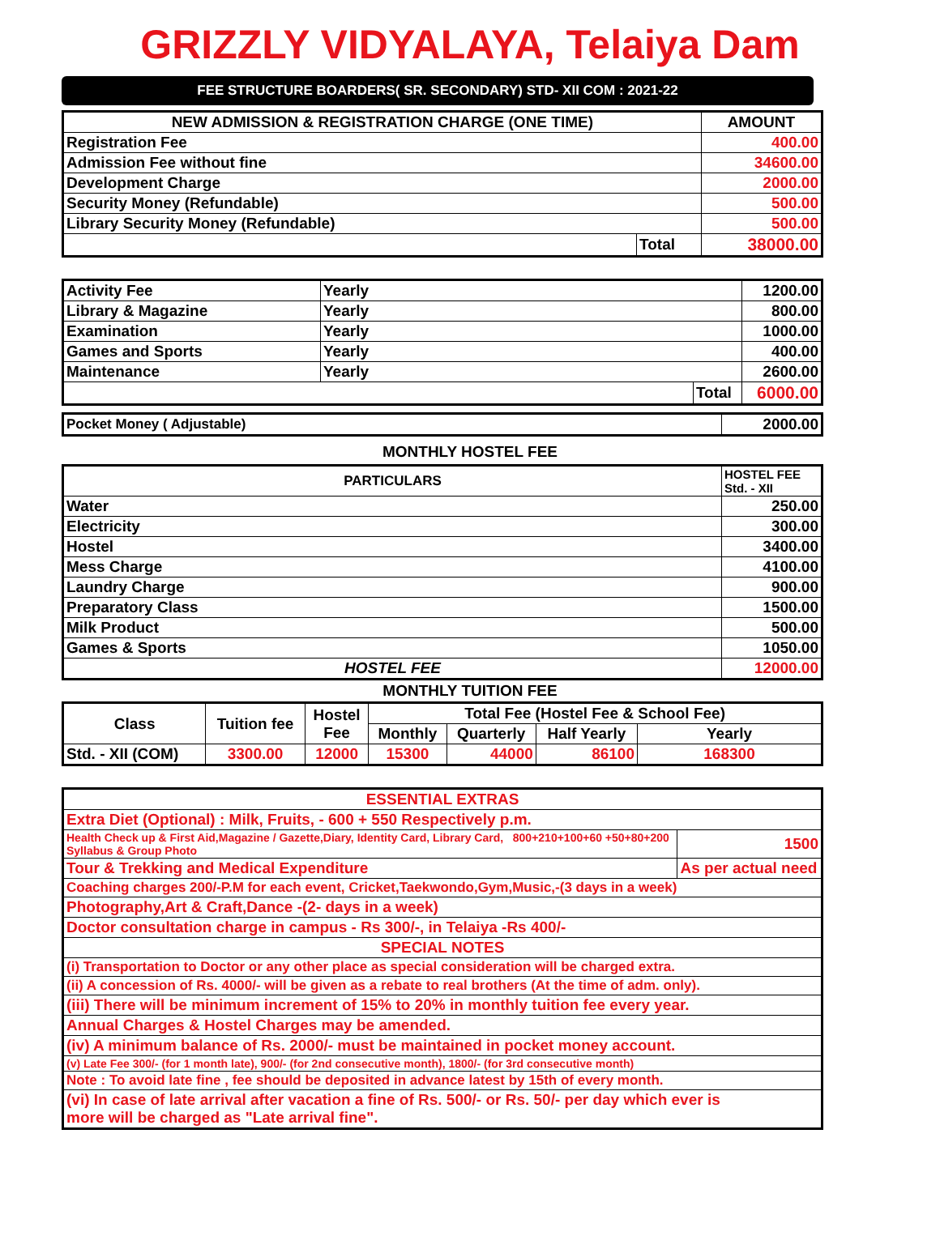GRIZZLY VIDYALAYA, Telaiya Dam
FEE STRUCTURE BOARDERS( SR. SECONDARY) STD- XII COM : 2021-22
| NEW ADMISSION & REGISTRATION CHARGE (ONE TIME) | | AMOUNT |
| --- | --- | --- |
| Registration Fee | | 400.00 |
| Admission Fee without fine | | 34600.00 |
| Development Charge | | 2000.00 |
| Security Money (Refundable) | | 500.00 |
| Library Security Money (Refundable) | | 500.00 |
| | Total | 38000.00 |
| Activity Fee | Yearly | | 1200.00 |
| Library & Magazine | Yearly | | 800.00 |
| Examination | Yearly | | 1000.00 |
| Games and Sports | Yearly | | 400.00 |
| Maintenance | Yearly | | 2600.00 |
| | | Total | 6000.00 |
| Pocket Money ( Adjustable) | 2000.00 |
MONTHLY HOSTEL FEE
| PARTICULARS | HOSTEL FEE Std. - XII |
| --- | --- |
| Water | 250.00 |
| Electricity | 300.00 |
| Hostel | 3400.00 |
| Mess Charge | 4100.00 |
| Laundry Charge | 900.00 |
| Preparatory Class | 1500.00 |
| Milk Product | 500.00 |
| Games & Sports | 1050.00 |
| HOSTEL FEE | 12000.00 |
MONTHLY TUITION FEE
| Class | Tuition fee | Hostel Fee | Total Fee (Hostel Fee & School Fee) | | | |
| --- | --- | --- | --- | --- | --- | --- |
| | | | Monthly | Quarterly | Half Yearly | Yearly |
| Std. - XII (COM) | 3300.00 | 12000 | 15300 | 44000 | 86100 | 168300 |
| ESSENTIAL EXTRAS | |
| Extra Diet (Optional) : Milk, Fruits, - 600 + 550 Respectively p.m. | |
| Health Check up & First Aid,Magazine / Gazette,Diary, Identity Card, Library Card, 800+210+100+60 +50+80+200 Syllabus & Group Photo | 1500 |
| Tour & Trekking and Medical Expenditure | As per actual need |
| Coaching charges 200/-P.M for each event, Cricket,Taekwondo,Gym,Music,-(3 days in a week) | |
| Photography,Art & Craft,Dance -(2- days in a week) | |
| Doctor consultation charge in campus - Rs 300/-, in Telaiya -Rs 400/- | |
| SPECIAL NOTES | |
| (i) Transportation to Doctor or any other place as special consideration will be charged extra. | |
| (ii) A concession of Rs. 4000/- will be given as a rebate to real brothers (At the time of adm. only). | |
| (iii) There will be minimum increment of 15% to 20% in monthly tuition fee every year. | |
| Annual Charges & Hostel Charges may be amended. | |
| (iv) A minimum balance of Rs. 2000/- must be maintained in pocket money account. | |
| (v) Late Fee 300/- (for 1 month late), 900/- (for 2nd consecutive month), 1800/- (for 3rd consecutive month) | |
| Note : To avoid late fine , fee should be deposited in advance latest by 15th of every month. | |
| (vi) In case of late arrival after vacation a fine of Rs. 500/- or Rs. 50/- per day which ever is more will be charged as "Late arrival fine". | |